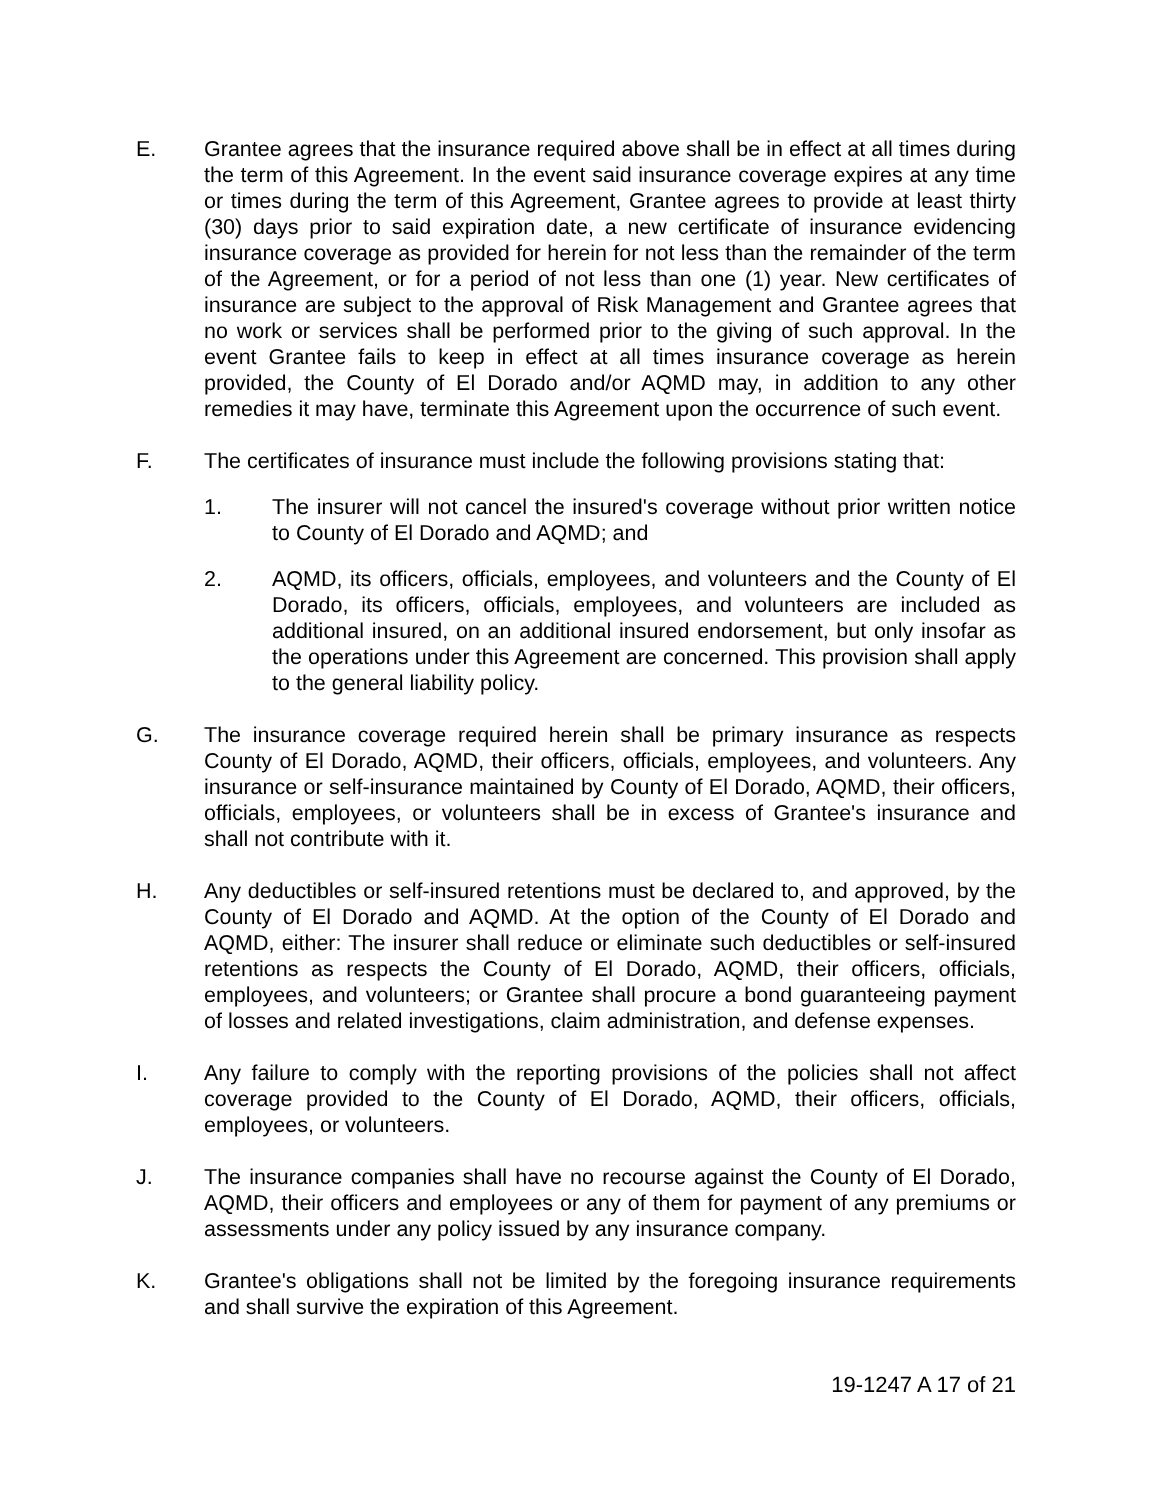E. Grantee agrees that the insurance required above shall be in effect at all times during the term of this Agreement. In the event said insurance coverage expires at any time or times during the term of this Agreement, Grantee agrees to provide at least thirty (30) days prior to said expiration date, a new certificate of insurance evidencing insurance coverage as provided for herein for not less than the remainder of the term of the Agreement, or for a period of not less than one (1) year. New certificates of insurance are subject to the approval of Risk Management and Grantee agrees that no work or services shall be performed prior to the giving of such approval. In the event Grantee fails to keep in effect at all times insurance coverage as herein provided, the County of El Dorado and/or AQMD may, in addition to any other remedies it may have, terminate this Agreement upon the occurrence of such event.
F. The certificates of insurance must include the following provisions stating that:
1. The insurer will not cancel the insured's coverage without prior written notice to County of El Dorado and AQMD; and
2. AQMD, its officers, officials, employees, and volunteers and the County of El Dorado, its officers, officials, employees, and volunteers are included as additional insured, on an additional insured endorsement, but only insofar as the operations under this Agreement are concerned. This provision shall apply to the general liability policy.
G. The insurance coverage required herein shall be primary insurance as respects County of El Dorado, AQMD, their officers, officials, employees, and volunteers. Any insurance or self-insurance maintained by County of El Dorado, AQMD, their officers, officials, employees, or volunteers shall be in excess of Grantee's insurance and shall not contribute with it.
H. Any deductibles or self-insured retentions must be declared to, and approved, by the County of El Dorado and AQMD. At the option of the County of El Dorado and AQMD, either: The insurer shall reduce or eliminate such deductibles or self-insured retentions as respects the County of El Dorado, AQMD, their officers, officials, employees, and volunteers; or Grantee shall procure a bond guaranteeing payment of losses and related investigations, claim administration, and defense expenses.
I. Any failure to comply with the reporting provisions of the policies shall not affect coverage provided to the County of El Dorado, AQMD, their officers, officials, employees, or volunteers.
J. The insurance companies shall have no recourse against the County of El Dorado, AQMD, their officers and employees or any of them for payment of any premiums or assessments under any policy issued by any insurance company.
K. Grantee's obligations shall not be limited by the foregoing insurance requirements and shall survive the expiration of this Agreement.
19-1247 A 17 of 21